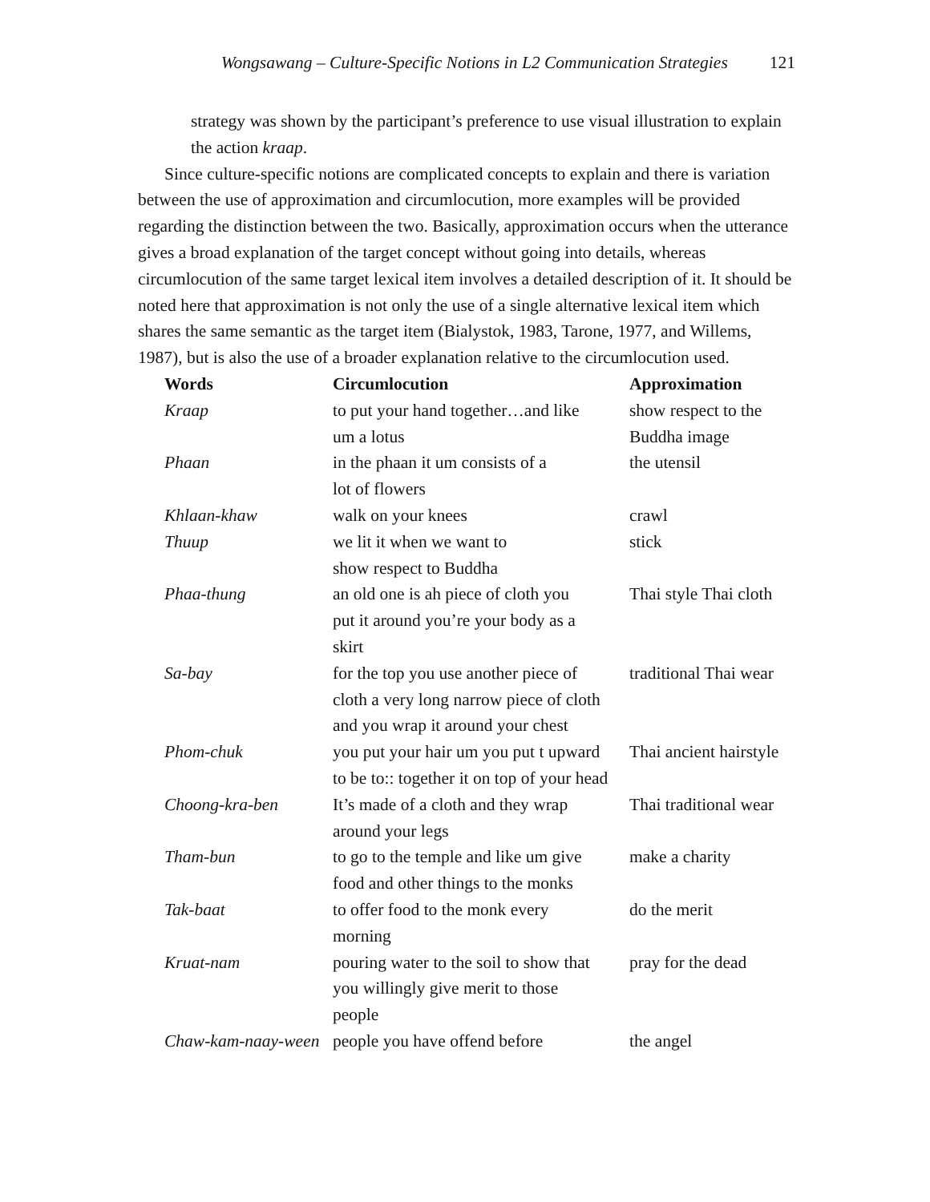Wongsawang – Culture-Specific Notions in L2 Communication Strategies 121
strategy was shown by the participant’s preference to use visual illustration to explain the action kraap.
Since culture-specific notions are complicated concepts to explain and there is variation between the use of approximation and circumlocution, more examples will be provided regarding the distinction between the two. Basically, approximation occurs when the utterance gives a broad explanation of the target concept without going into details, whereas circumlocution of the same target lexical item involves a detailed description of it. It should be noted here that approximation is not only the use of a single alternative lexical item which shares the same semantic as the target item (Bialystok, 1983, Tarone, 1977, and Willems, 1987), but is also the use of a broader explanation relative to the circumlocution used.
| Words | Circumlocution | Approximation |
| --- | --- | --- |
| Kraap | to put your hand together…and like um a lotus | show respect to the Buddha image |
| Phaan | in the phaan it um consists of a lot of flowers | the utensil |
| Khlaan-khaw | walk on your knees | crawl |
| Thuup | we lit it when we want to show respect to Buddha | stick |
| Phaa-thung | an old one is ah piece of cloth you put it around you’re your body as a skirt | Thai style Thai cloth |
| Sa-bay | for the top you use another piece of cloth a very long narrow piece of cloth and you wrap it around your chest | traditional Thai wear |
| Phom-chuk | you put your hair um you put t upward to be to:: together it on top of your head | Thai ancient hairstyle |
| Choong-kra-ben | It’s made of a cloth and they wrap around your legs | Thai traditional wear |
| Tham-bun | to go to the temple and like um give food and other things to the monks | make a charity |
| Tak-baat | to offer food to the monk every morning | do the merit |
| Kruat-nam | pouring water to the soil to show that you willingly give merit to those people | pray for the dead |
| Chaw-kam-naay-ween | people you have offend before | the angel |